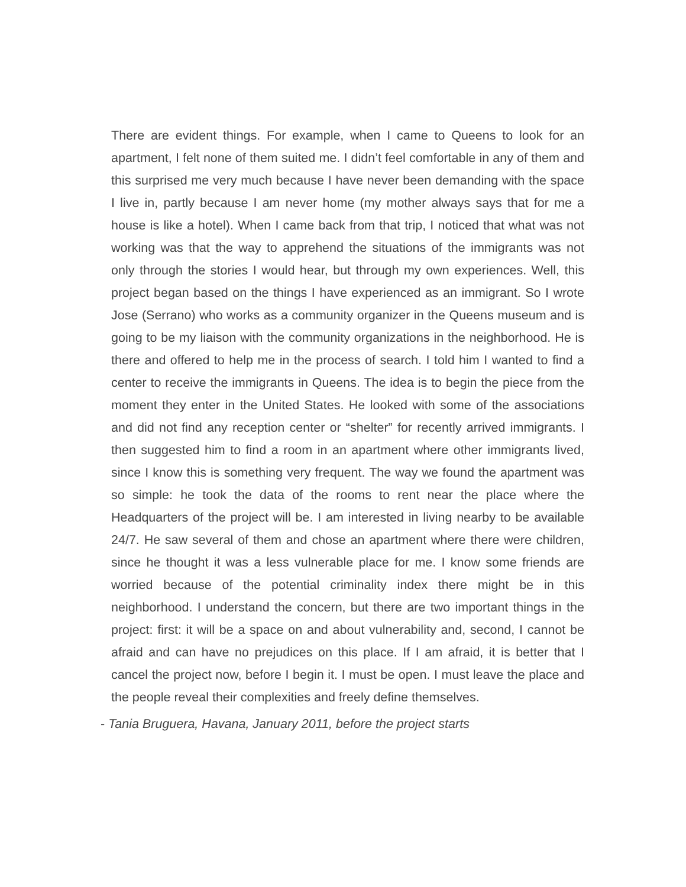There are evident things. For example, when I came to Queens to look for an apartment, I felt none of them suited me. I didn’t feel comfortable in any of them and this surprised me very much because I have never been demanding with the space I live in, partly because I am never home (my mother always says that for me a house is like a hotel). When I came back from that trip, I noticed that what was not working was that the way to apprehend the situations of the immigrants was not only through the stories I would hear, but through my own experiences. Well, this project began based on the things I have experienced as an immigrant. So I wrote Jose (Serrano) who works as a community organizer in the Queens museum and is going to be my liaison with the community organizations in the neighborhood. He is there and offered to help me in the process of search. I told him I wanted to find a center to receive the immigrants in Queens. The idea is to begin the piece from the moment they enter in the United States. He looked with some of the associations and did not find any reception center or “shelter” for recently arrived immigrants. I then suggested him to find a room in an apartment where other immigrants lived, since I know this is something very frequent. The way we found the apartment was so simple: he took the data of the rooms to rent near the place where the Headquarters of the project will be. I am interested in living nearby to be available 24/7. He saw several of them and chose an apartment where there were children, since he thought it was a less vulnerable place for me. I know some friends are worried because of the potential criminality index there might be in this neighborhood. I understand the concern, but there are two important things in the project: first: it will be a space on and about vulnerability and, second, I cannot be afraid and can have no prejudices on this place. If I am afraid, it is better that I cancel the project now, before I begin it. I must be open. I must leave the place and the people reveal their complexities and freely define themselves.
- Tania Bruguera, Havana, January 2011, before the project starts